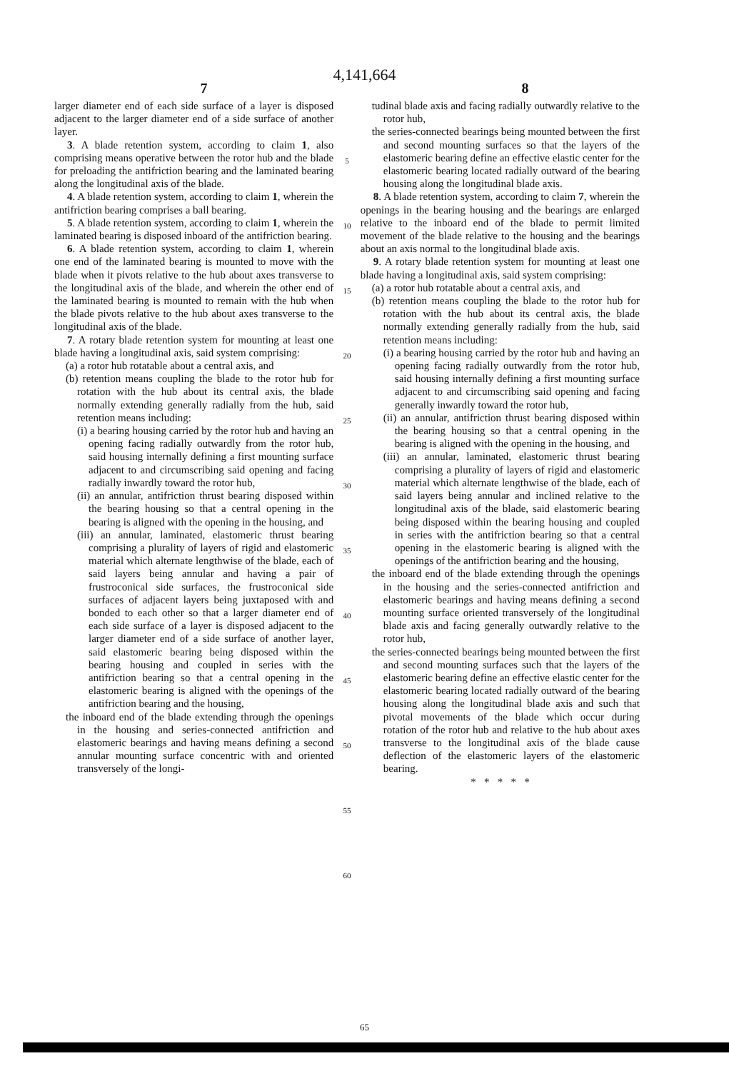4,141,664
7 8
larger diameter end of each side surface of a layer is disposed adjacent to the larger diameter end of a side surface of another layer.
3. A blade retention system, according to claim 1, also comprising means operative between the rotor hub and the blade for preloading the antifriction bearing and the laminated bearing along the longitudinal axis of the blade.
4. A blade retention system, according to claim 1, wherein the antifriction bearing comprises a ball bearing.
5. A blade retention system, according to claim 1, wherein the laminated bearing is disposed inboard of the antifriction bearing.
6. A blade retention system, according to claim 1, wherein one end of the laminated bearing is mounted to move with the blade when it pivots relative to the hub about axes transverse to the longitudinal axis of the blade, and wherein the other end of the laminated bearing is mounted to remain with the hub when the blade pivots relative to the hub about axes transverse to the longitudinal axis of the blade.
7. A rotary blade retention system for mounting at least one blade having a longitudinal axis, said system comprising:
(a) a rotor hub rotatable about a central axis, and
(b) retention means coupling the blade to the rotor hub for rotation with the hub about its central axis, the blade normally extending generally radially from the hub, said retention means including:
(i) a bearing housing carried by the rotor hub and having an opening facing radially outwardly from the rotor hub, said housing internally defining a first mounting surface adjacent to and circumscribing said opening and facing radially inwardly toward the rotor hub,
(ii) an annular, antifriction thrust bearing disposed within the bearing housing so that a central opening in the bearing is aligned with the opening in the housing, and
(iii) an annular, laminated, elastomeric thrust bearing comprising a plurality of layers of rigid and elastomeric material which alternate lengthwise of the blade, each of said layers being annular and having a pair of frustroconical side surfaces, the frustroconical side surfaces of adjacent layers being juxtaposed with and bonded to each other so that a larger diameter end of each side surface of a layer is disposed adjacent to the larger diameter end of a side surface of another layer, said elastomeric bearing being disposed within the bearing housing and coupled in series with the antifriction bearing so that a central opening in the elastomeric bearing is aligned with the openings of the antifriction bearing and the housing,
the inboard end of the blade extending through the openings in the housing and series-connected antifriction and elastomeric bearings and having means defining a second annular mounting surface concentric with and oriented transversely of the longi-
5
10
15
20
25
30
35
40
45
50
55
60
tudinal blade axis and facing radially outwardly relative to the rotor hub,
the series-connected bearings being mounted between the first and second mounting surfaces so that the layers of the elastomeric bearing define an effective elastic center for the elastomeric bearing located radially outward of the bearing housing along the longitudinal blade axis.
8. A blade retention system, according to claim 7, wherein the openings in the bearing housing and the bearings are enlarged relative to the inboard end of the blade to permit limited movement of the blade relative to the housing and the bearings about an axis normal to the longitudinal blade axis.
9. A rotary blade retention system for mounting at least one blade having a longitudinal axis, said system comprising:
(a) a rotor hub rotatable about a central axis, and
(b) retention means coupling the blade to the rotor hub for rotation with the hub about its central axis, the blade normally extending generally radially from the hub, said retention means including:
(i) a bearing housing carried by the rotor hub and having an opening facing radially outwardly from the rotor hub, said housing internally defining a first mounting surface adjacent to and circumscribing said opening and facing generally inwardly toward the rotor hub,
(ii) an annular, antifriction thrust bearing disposed within the bearing housing so that a central opening in the bearing is aligned with the opening in the housing, and
(iii) an annular, laminated, elastomeric thrust bearing comprising a plurality of layers of rigid and elastomeric material which alternate lengthwise of the blade, each of said layers being annular and inclined relative to the longitudinal axis of the blade, said elastomeric bearing being disposed within the bearing housing and coupled in series with the antifriction bearing so that a central opening in the elastomeric bearing is aligned with the openings of the antifriction bearing and the housing,
the inboard end of the blade extending through the openings in the housing and the series-connected antifriction and elastomeric bearings and having means defining a second mounting surface oriented transversely of the longitudinal blade axis and facing generally outwardly relative to the rotor hub,
the series-connected bearings being mounted between the first and second mounting surfaces such that the layers of the elastomeric bearing define an effective elastic center for the elastomeric bearing located radially outward of the bearing housing along the longitudinal blade axis and such that pivotal movements of the blade which occur during rotation of the rotor hub and relative to the hub about axes transverse to the longitudinal axis of the blade cause deflection of the elastomeric layers of the elastomeric bearing.
* * * * *
65